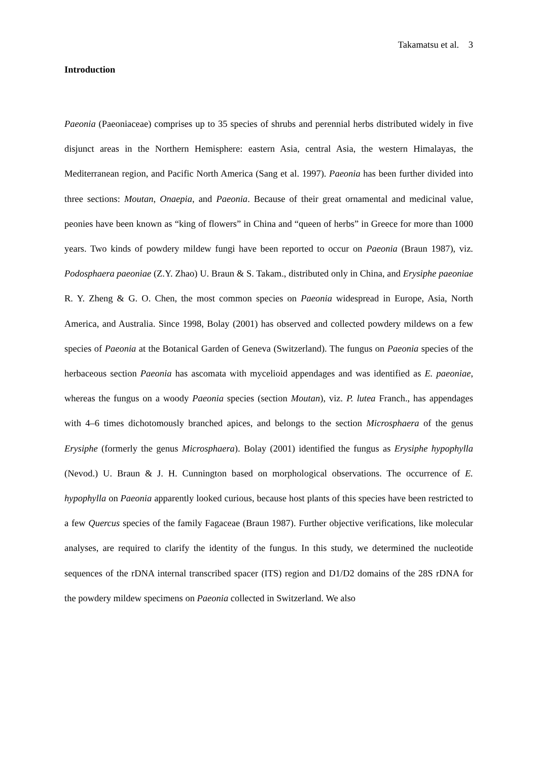Takamatsu et al. 3
Introduction
Paeonia (Paeoniaceae) comprises up to 35 species of shrubs and perennial herbs distributed widely in five disjunct areas in the Northern Hemisphere: eastern Asia, central Asia, the western Himalayas, the Mediterranean region, and Pacific North America (Sang et al. 1997). Paeonia has been further divided into three sections: Moutan, Onaepia, and Paeonia. Because of their great ornamental and medicinal value, peonies have been known as “king of flowers” in China and “queen of herbs” in Greece for more than 1000 years. Two kinds of powdery mildew fungi have been reported to occur on Paeonia (Braun 1987), viz. Podosphaera paeoniae (Z.Y. Zhao) U. Braun & S. Takam., distributed only in China, and Erysiphe paeoniae R. Y. Zheng & G. O. Chen, the most common species on Paeonia widespread in Europe, Asia, North America, and Australia. Since 1998, Bolay (2001) has observed and collected powdery mildews on a few species of Paeonia at the Botanical Garden of Geneva (Switzerland). The fungus on Paeonia species of the herbaceous section Paeonia has ascomata with mycelioid appendages and was identified as E. paeoniae, whereas the fungus on a woody Paeonia species (section Moutan), viz. P. lutea Franch., has appendages with 4–6 times dichotomously branched apices, and belongs to the section Microsphaera of the genus Erysiphe (formerly the genus Microsphaera). Bolay (2001) identified the fungus as Erysiphe hypophylla (Nevod.) U. Braun & J. H. Cunnington based on morphological observations. The occurrence of E. hypophylla on Paeonia apparently looked curious, because host plants of this species have been restricted to a few Quercus species of the family Fagaceae (Braun 1987). Further objective verifications, like molecular analyses, are required to clarify the identity of the fungus. In this study, we determined the nucleotide sequences of the rDNA internal transcribed spacer (ITS) region and D1/D2 domains of the 28S rDNA for the powdery mildew specimens on Paeonia collected in Switzerland. We also